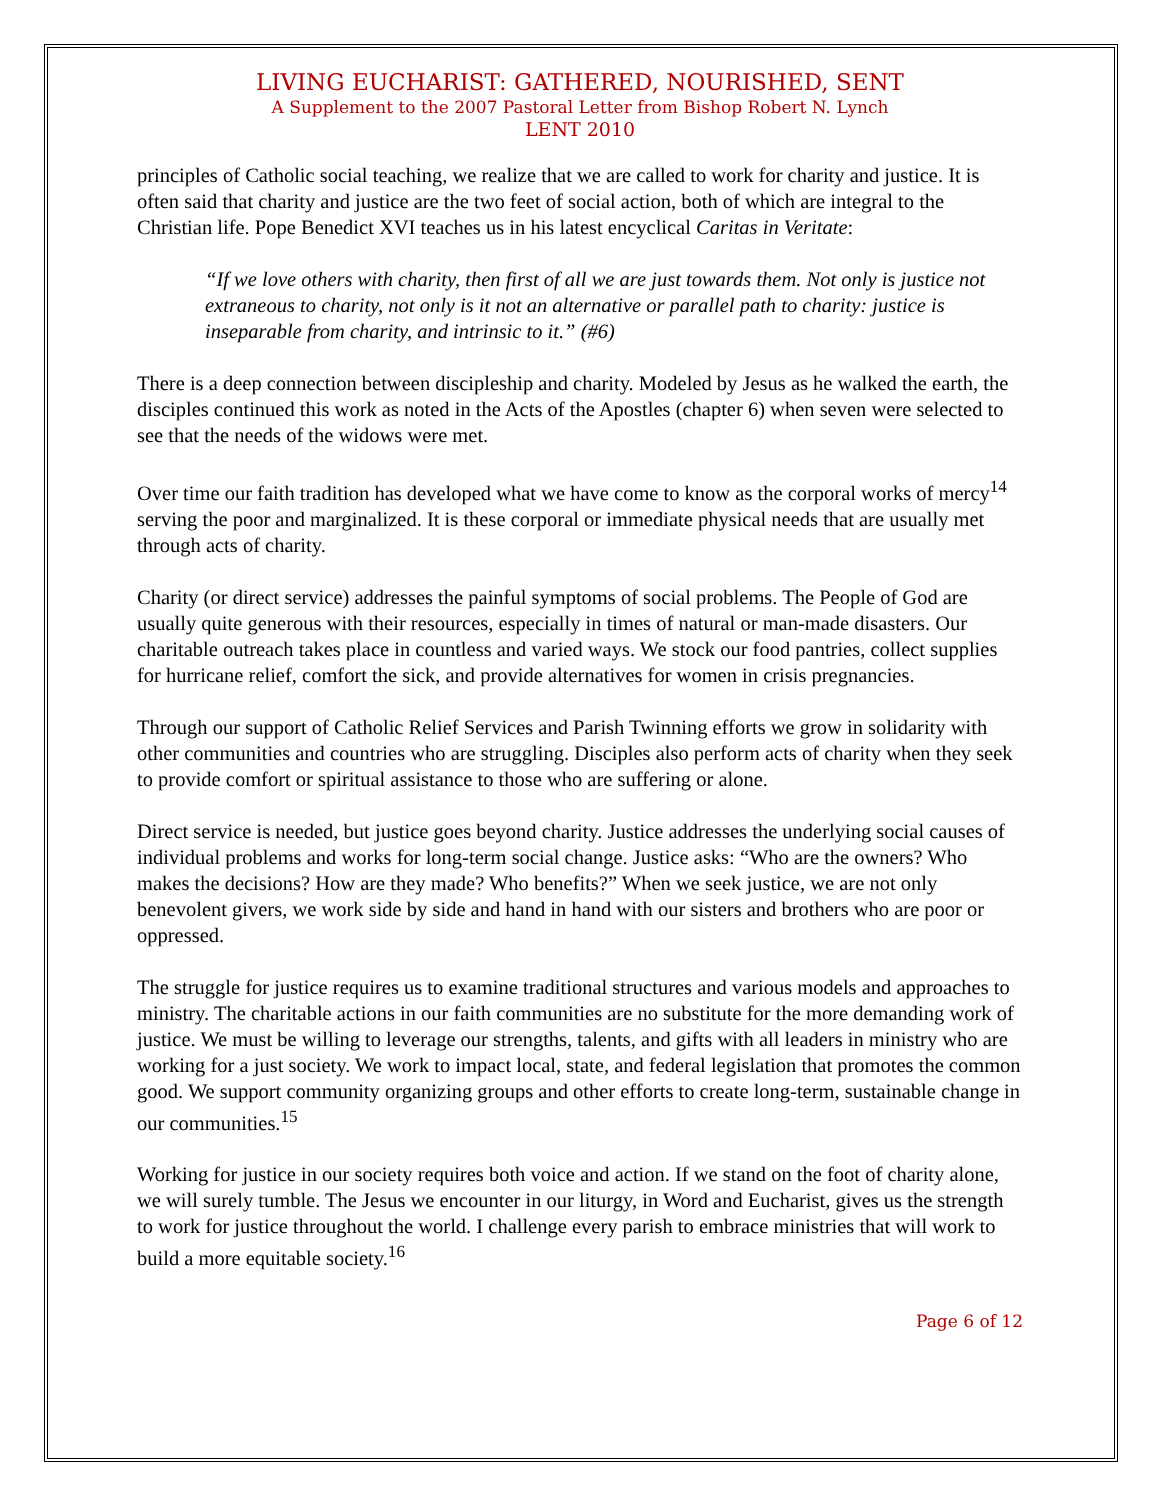LIVING EUCHARIST: GATHERED, NOURISHED, SENT
A Supplement to the 2007 Pastoral Letter from Bishop Robert N. Lynch
LENT 2010
principles of Catholic social teaching, we realize that we are called to work for charity and justice. It is often said that charity and justice are the two feet of social action, both of which are integral to the Christian life. Pope Benedict XVI teaches us in his latest encyclical Caritas in Veritate:
“If we love others with charity, then first of all we are just towards them. Not only is justice not extraneous to charity, not only is it not an alternative or parallel path to charity: justice is inseparable from charity, and intrinsic to it.” (#6)
There is a deep connection between discipleship and charity. Modeled by Jesus as he walked the earth, the disciples continued this work as noted in the Acts of the Apostles (chapter 6) when seven were selected to see that the needs of the widows were met.
Over time our faith tradition has developed what we have come to know as the corporal works of mercy<sup>14</sup> serving the poor and marginalized. It is these corporal or immediate physical needs that are usually met through acts of charity.
Charity (or direct service) addresses the painful symptoms of social problems. The People of God are usually quite generous with their resources, especially in times of natural or man-made disasters. Our charitable outreach takes place in countless and varied ways. We stock our food pantries, collect supplies for hurricane relief, comfort the sick, and provide alternatives for women in crisis pregnancies.
Through our support of Catholic Relief Services and Parish Twinning efforts we grow in solidarity with other communities and countries who are struggling. Disciples also perform acts of charity when they seek to provide comfort or spiritual assistance to those who are suffering or alone.
Direct service is needed, but justice goes beyond charity. Justice addresses the underlying social causes of individual problems and works for long-term social change. Justice asks: “Who are the owners? Who makes the decisions? How are they made? Who benefits?” When we seek justice, we are not only benevolent givers, we work side by side and hand in hand with our sisters and brothers who are poor or oppressed.
The struggle for justice requires us to examine traditional structures and various models and approaches to ministry. The charitable actions in our faith communities are no substitute for the more demanding work of justice. We must be willing to leverage our strengths, talents, and gifts with all leaders in ministry who are working for a just society. We work to impact local, state, and federal legislation that promotes the common good. We support community organizing groups and other efforts to create long-term, sustainable change in our communities.<sup>15</sup>
Working for justice in our society requires both voice and action. If we stand on the foot of charity alone, we will surely tumble. The Jesus we encounter in our liturgy, in Word and Eucharist, gives us the strength to work for justice throughout the world. I challenge every parish to embrace ministries that will work to build a more equitable society.<sup>16</sup>
Page 6 of 12